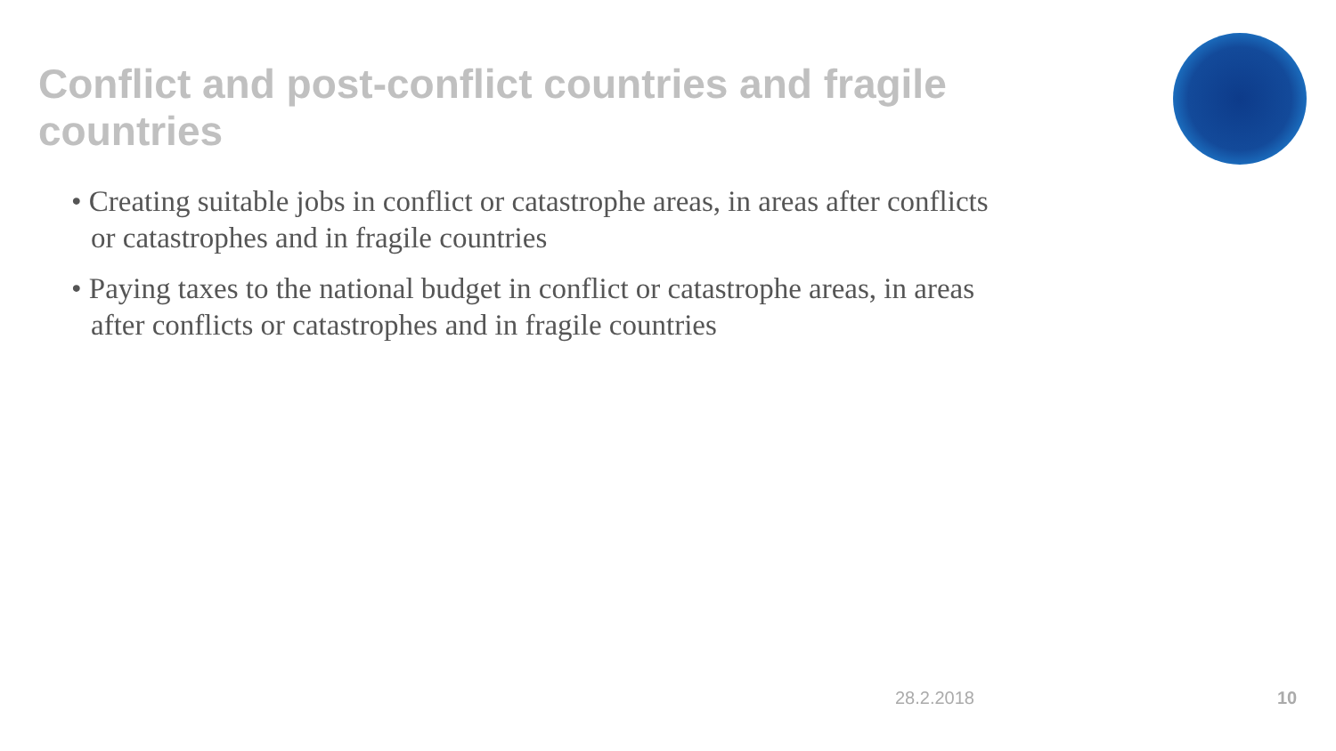Conflict and post-conflict countries and fragile countries
• Creating suitable jobs in conflict or catastrophe areas, in areas after conflicts or catastrophes and in fragile countries
• Paying taxes to the national budget in conflict or catastrophe areas, in areas after conflicts or catastrophes and in fragile countries
28.2.2018 10